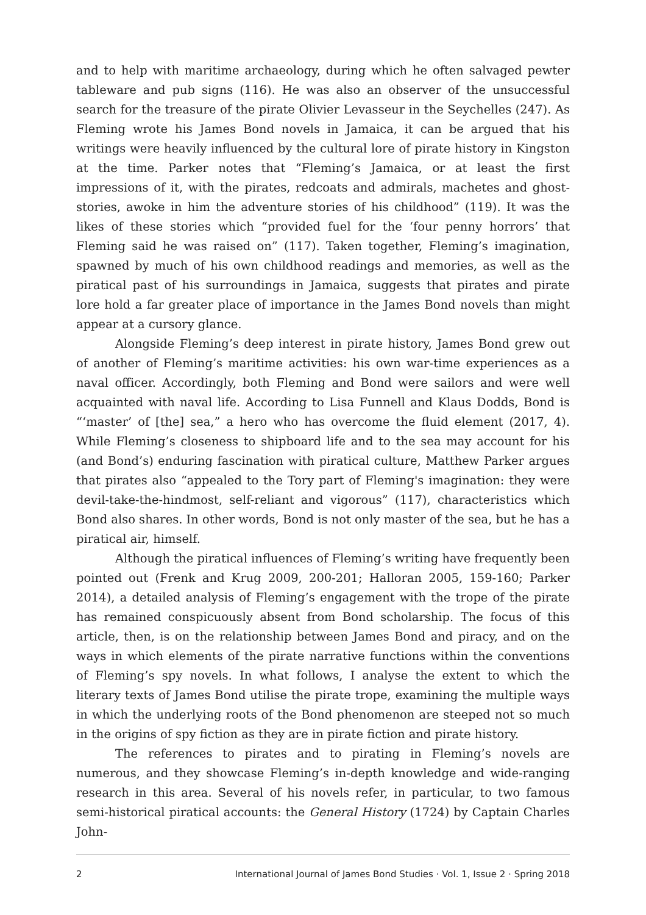and to help with maritime archaeology, during which he often salvaged pewter tableware and pub signs (116). He was also an observer of the unsuccessful search for the treasure of the pirate Olivier Levasseur in the Seychelles (247). As Fleming wrote his James Bond novels in Jamaica, it can be argued that his writings were heavily influenced by the cultural lore of pirate history in Kingston at the time. Parker notes that “Fleming’s Jamaica, or at least the first impressions of it, with the pirates, redcoats and admirals, machetes and ghost-stories, awoke in him the adventure stories of his childhood” (119). It was the likes of these stories which “provided fuel for the ‘four penny horrors’ that Fleming said he was raised on” (117). Taken together, Fleming’s imagination, spawned by much of his own childhood readings and memories, as well as the piratical past of his surroundings in Jamaica, suggests that pirates and pirate lore hold a far greater place of importance in the James Bond novels than might appear at a cursory glance.
Alongside Fleming’s deep interest in pirate history, James Bond grew out of another of Fleming’s maritime activities: his own war-time experiences as a naval officer. Accordingly, both Fleming and Bond were sailors and were well acquainted with naval life. According to Lisa Funnell and Klaus Dodds, Bond is “‘master’ of [the] sea,” a hero who has overcome the fluid element (2017, 4). While Fleming’s closeness to shipboard life and to the sea may account for his (and Bond’s) enduring fascination with piratical culture, Matthew Parker argues that pirates also “appealed to the Tory part of Fleming's imagination: they were devil-take-the-hindmost, self-reliant and vigorous” (117), characteristics which Bond also shares. In other words, Bond is not only master of the sea, but he has a piratical air, himself.
Although the piratical influences of Fleming’s writing have frequently been pointed out (Frenk and Krug 2009, 200-201; Halloran 2005, 159-160; Parker 2014), a detailed analysis of Fleming’s engagement with the trope of the pirate has remained conspicuously absent from Bond scholarship. The focus of this article, then, is on the relationship between James Bond and piracy, and on the ways in which elements of the pirate narrative functions within the conventions of Fleming’s spy novels. In what follows, I analyse the extent to which the literary texts of James Bond utilise the pirate trope, examining the multiple ways in which the underlying roots of the Bond phenomenon are steeped not so much in the origins of spy fiction as they are in pirate fiction and pirate history.
The references to pirates and to pirating in Fleming’s novels are numerous, and they showcase Fleming’s in-depth knowledge and wide-ranging research in this area. Several of his novels refer, in particular, to two famous semi-historical piratical accounts: the General History (1724) by Captain Charles John-
2 International Journal of James Bond Studies · Vol. 1, Issue 2 · Spring 2018